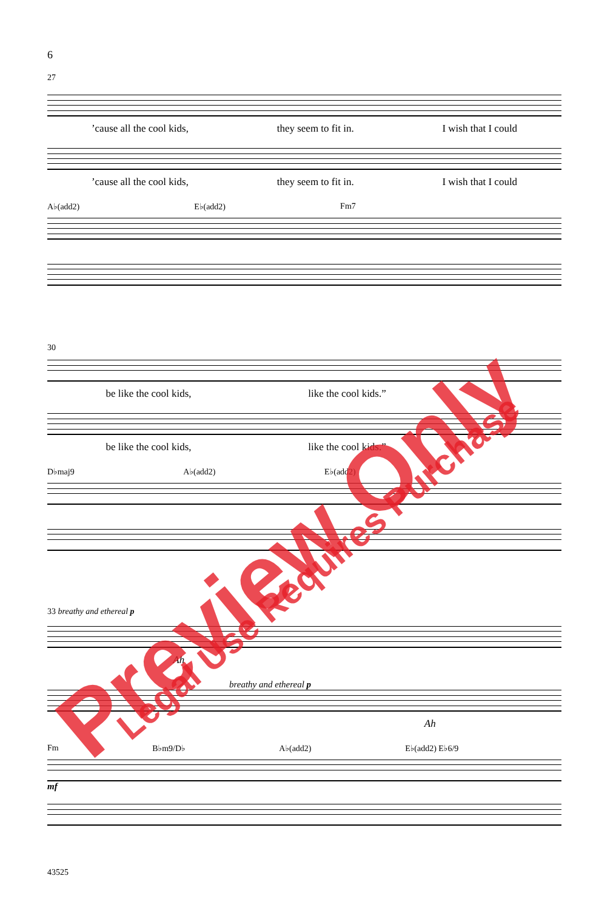6
27
’cause all the cool kids, they seem to fit in. I wish that I could
’cause all the cool kids, they seem to fit in. I wish that I could
A♭(add2) E♭(add2) Fm7
30
be like the cool kids, like the cool kids.”
be like the cool kids, like the cool kids.”
D♭maj9 A♭(add2) E♭(add2)
33 breathy and ethereal p
Ah
breathy and ethereal p
Ah
Fm B♭m9/D♭ A♭(add2) E♭(add2) E♭6/9
mf
43525
Preview Only Legal Use Requires Purchase